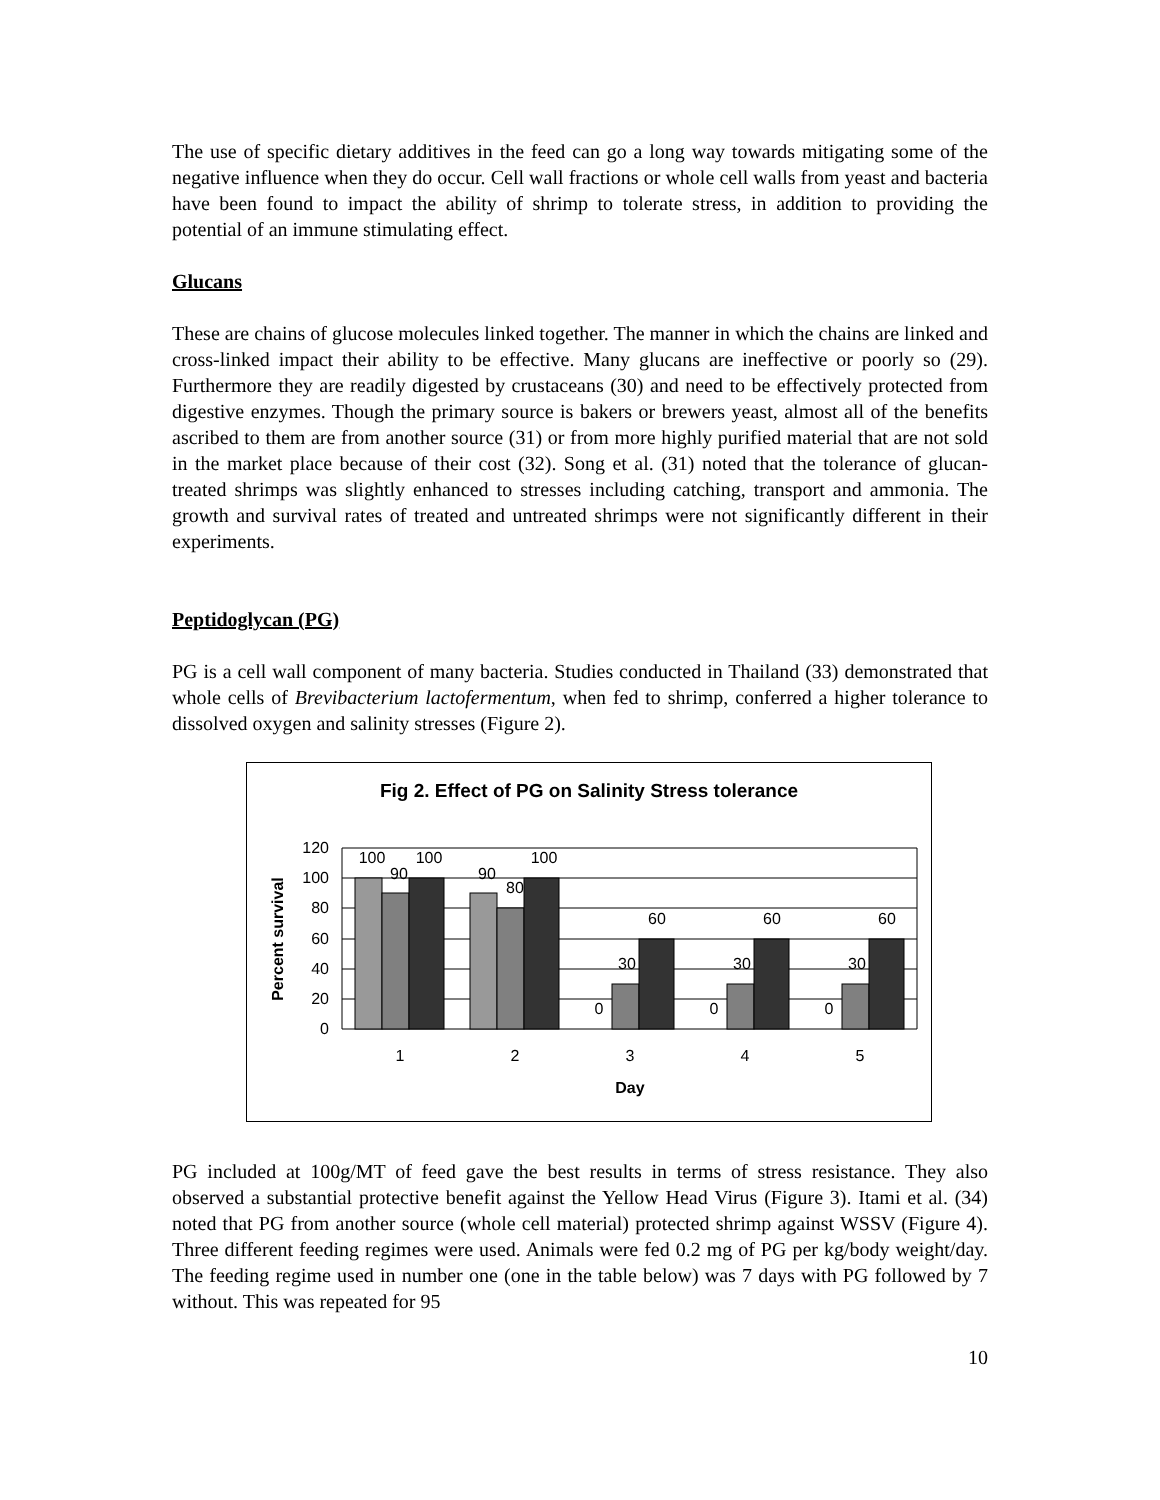The use of specific dietary additives in the feed can go a long way towards mitigating some of the negative influence when they do occur. Cell wall fractions or whole cell walls from yeast and bacteria have been found to impact the ability of shrimp to tolerate stress, in addition to providing the potential of an immune stimulating effect.
Glucans
These are chains of glucose molecules linked together. The manner in which the chains are linked and cross-linked impact their ability to be effective. Many glucans are ineffective or poorly so (29). Furthermore they are readily digested by crustaceans (30) and need to be effectively protected from digestive enzymes. Though the primary source is bakers or brewers yeast, almost all of the benefits ascribed to them are from another source (31) or from more highly purified material that are not sold in the market place because of their cost (32). Song et al. (31) noted that the tolerance of glucan-treated shrimps was slightly enhanced to stresses including catching, transport and ammonia. The growth and survival rates of treated and untreated shrimps were not significantly different in their experiments.
Peptidoglycan (PG)
PG is a cell wall component of many bacteria. Studies conducted in Thailand (33) demonstrated that whole cells of Brevibacterium lactofermentum, when fed to shrimp, conferred a higher tolerance to dissolved oxygen and salinity stresses (Figure 2).
Fig 2. Effect of PG on Salinity Stress tolerance
120
100
80
60
40
20
0
100
90
100
90
80
100
0
30
60
0
30
60
0
30
60
1
2
3
4
5
Day
Percent survival
PG included at 100g/MT of feed gave the best results in terms of stress resistance. They also observed a substantial protective benefit against the Yellow Head Virus (Figure 3). Itami et al. (34) noted that PG from another source (whole cell material) protected shrimp against WSSV (Figure 4). Three different feeding regimes were used. Animals were fed 0.2 mg of PG per kg/body weight/day. The feeding regime used in number one (one in the table below) was 7 days with PG followed by 7 without. This was repeated for 95
10